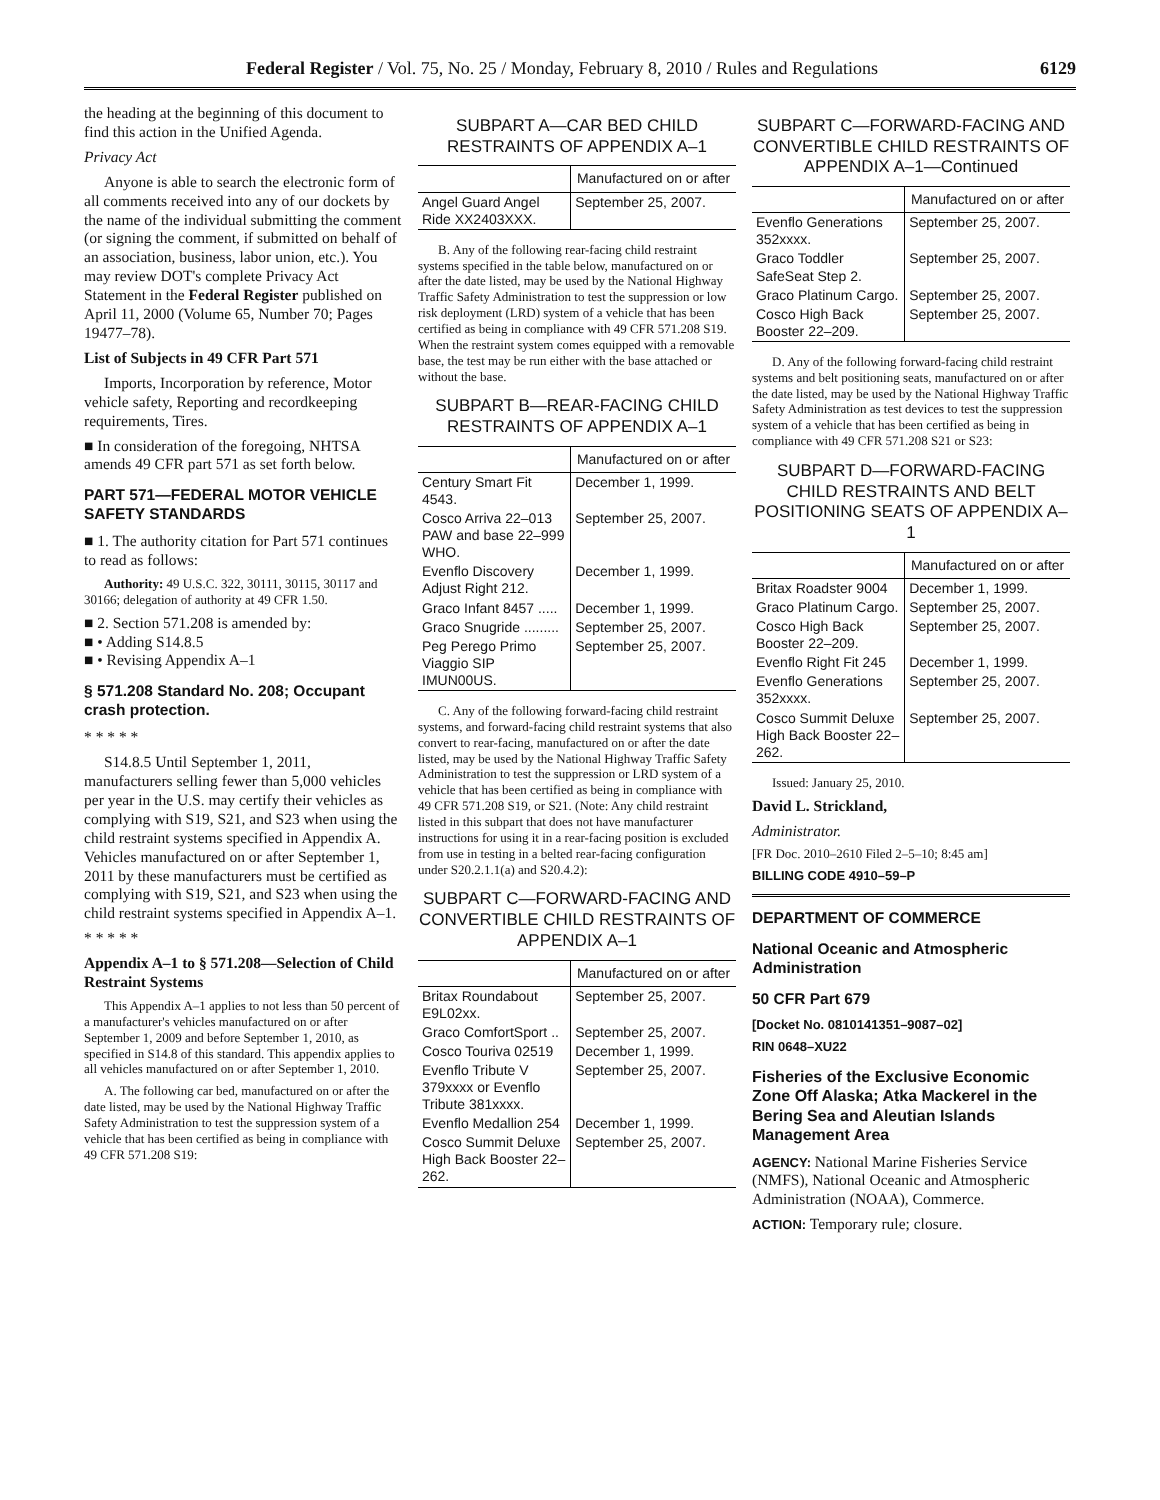Federal Register / Vol. 75, No. 25 / Monday, February 8, 2010 / Rules and Regulations 6129
the heading at the beginning of this document to find this action in the Unified Agenda.
Privacy Act
Anyone is able to search the electronic form of all comments received into any of our dockets by the name of the individual submitting the comment (or signing the comment, if submitted on behalf of an association, business, labor union, etc.). You may review DOT's complete Privacy Act Statement in the Federal Register published on April 11, 2000 (Volume 65, Number 70; Pages 19477–78).
List of Subjects in 49 CFR Part 571
Imports, Incorporation by reference, Motor vehicle safety, Reporting and recordkeeping requirements, Tires.
■ In consideration of the foregoing, NHTSA amends 49 CFR part 571 as set forth below.
PART 571—FEDERAL MOTOR VEHICLE SAFETY STANDARDS
■ 1. The authority citation for Part 571 continues to read as follows:
Authority: 49 U.S.C. 322, 30111, 30115, 30117 and 30166; delegation of authority at 49 CFR 1.50.
■ 2. Section 571.208 is amended by:
■ • Adding S14.8.5
■ • Revising Appendix A–1
§ 571.208 Standard No. 208; Occupant crash protection.
* * * * *
S14.8.5 Until September 1, 2011, manufacturers selling fewer than 5,000 vehicles per year in the U.S. may certify their vehicles as complying with S19, S21, and S23 when using the child restraint systems specified in Appendix A. Vehicles manufactured on or after September 1, 2011 by these manufacturers must be certified as complying with S19, S21, and S23 when using the child restraint systems specified in Appendix A–1.
* * * * *
Appendix A–1 to § 571.208—Selection of Child Restraint Systems
This Appendix A–1 applies to not less than 50 percent of a manufacturer's vehicles manufactured on or after September 1, 2009 and before September 1, 2010, as specified in S14.8 of this standard. This appendix applies to all vehicles manufactured on or after September 1, 2010.
A. The following car bed, manufactured on or after the date listed, may be used by the National Highway Traffic Safety Administration to test the suppression system of a vehicle that has been certified as being in compliance with 49 CFR 571.208 S19:
SUBPART A—CAR BED CHILD RESTRAINTS OF APPENDIX A–1
| | Manufactured on or after |
| --- | --- |
| Angel Guard Angel Ride XX2403XXX. | September 25, 2007. |
B. Any of the following rear-facing child restraint systems specified in the table below, manufactured on or after the date listed, may be used by the National Highway Traffic Safety Administration to test the suppression or low risk deployment (LRD) system of a vehicle that has been certified as being in compliance with 49 CFR 571.208 S19. When the restraint system comes equipped with a removable base, the test may be run either with the base attached or without the base.
SUBPART B—REAR-FACING CHILD RESTRAINTS OF APPENDIX A–1
| | Manufactured on or after |
| --- | --- |
| Century Smart Fit 4543. | December 1, 1999. |
| Cosco Arriva 22–013 PAW and base 22–999 WHO. | September 25, 2007. |
| Evenflo Discovery Adjust Right 212. | December 1, 1999. |
| Graco Infant 8457 ..... | December 1, 1999. |
| Graco Snugride ......... | September 25, 2007. |
| Peg Perego Primo Viaggio SIP IMUN00US. | September 25, 2007. |
C. Any of the following forward-facing child restraint systems, and forward-facing child restraint systems that also convert to rear-facing, manufactured on or after the date listed, may be used by the National Highway Traffic Safety Administration to test the suppression or LRD system of a vehicle that has been certified as being in compliance with 49 CFR 571.208 S19, or S21. (Note: Any child restraint listed in this subpart that does not have manufacturer instructions for using it in a rear-facing position is excluded from use in testing in a belted rear-facing configuration under S20.2.1.1(a) and S20.4.2):
SUBPART C—FORWARD-FACING AND CONVERTIBLE CHILD RESTRAINTS OF APPENDIX A–1
| | Manufactured on or after |
| --- | --- |
| Britax Roundabout E9L02xx. | September 25, 2007. |
| Graco ComfortSport .. | September 25, 2007. |
| Cosco Touriva 02519 | December 1, 1999. |
| Evenflo Tribute V 379xxxx or Evenflo Tribute 381xxxx. | September 25, 2007. |
| Evenflo Medallion 254 | December 1, 1999. |
| Cosco Summit Deluxe High Back Booster 22–262. | September 25, 2007. |
SUBPART C—FORWARD-FACING AND CONVERTIBLE CHILD RESTRAINTS OF APPENDIX A–1—Continued
| | Manufactured on or after |
| --- | --- |
| Evenflo Generations 352xxxx. | September 25, 2007. |
| Graco Toddler SafeSeat Step 2. | September 25, 2007. |
| Graco Platinum Cargo. | September 25, 2007. |
| Cosco High Back Booster 22–209. | September 25, 2007. |
D. Any of the following forward-facing child restraint systems and belt positioning seats, manufactured on or after the date listed, may be used by the National Highway Traffic Safety Administration as test devices to test the suppression system of a vehicle that has been certified as being in compliance with 49 CFR 571.208 S21 or S23:
SUBPART D—FORWARD-FACING CHILD RESTRAINTS AND BELT POSITIONING SEATS OF APPENDIX A–1
| | Manufactured on or after |
| --- | --- |
| Britax Roadster 9004 | December 1, 1999. |
| Graco Platinum Cargo. | September 25, 2007. |
| Cosco High Back Booster 22–209. | September 25, 2007. |
| Evenflo Right Fit 245 | December 1, 1999. |
| Evenflo Generations 352xxxx. | September 25, 2007. |
| Cosco Summit Deluxe High Back Booster 22–262. | September 25, 2007. |
Issued: January 25, 2010.
David L. Strickland,
Administrator.
[FR Doc. 2010–2610 Filed 2–5–10; 8:45 am]
BILLING CODE 4910–59–P
DEPARTMENT OF COMMERCE
National Oceanic and Atmospheric Administration
50 CFR Part 679
[Docket No. 0810141351–9087–02]
RIN 0648–XU22
Fisheries of the Exclusive Economic Zone Off Alaska; Atka Mackerel in the Bering Sea and Aleutian Islands Management Area
AGENCY: National Marine Fisheries Service (NMFS), National Oceanic and Atmospheric Administration (NOAA), Commerce.
ACTION: Temporary rule; closure.